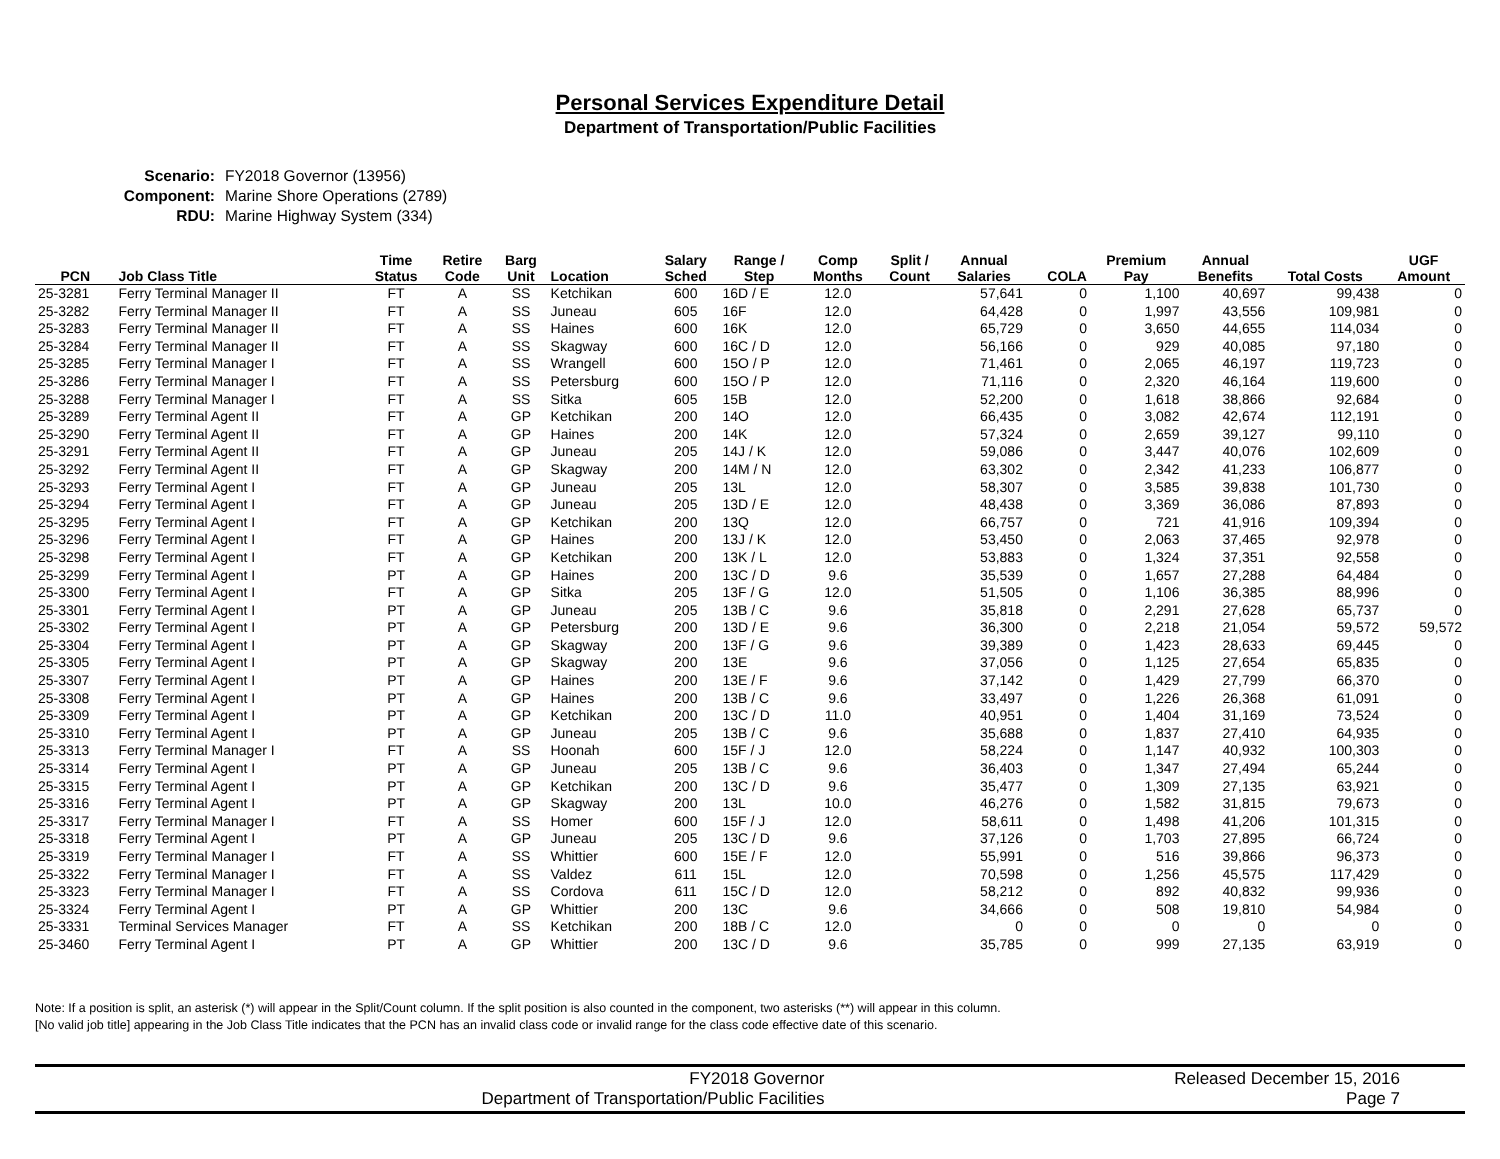Personal Services Expenditure Detail
Department of Transportation/Public Facilities
Scenario: FY2018 Governor (13956)
Component: Marine Shore Operations (2789)
RDU: Marine Highway System (334)
| PCN | Job Class Title | Time Status | Retire Code | Barg Unit | Location | Salary Sched | Range / Step | Comp Months | Split / Count | Annual Salaries | COLA | Premium Pay | Annual Benefits | Total Costs | UGF Amount |
| --- | --- | --- | --- | --- | --- | --- | --- | --- | --- | --- | --- | --- | --- | --- | --- |
| 25-3281 | Ferry Terminal Manager II | FT | A | SS | Ketchikan | 600 | 16D / E | 12.0 | | 57,641 | 0 | 1,100 | 40,697 | 99,438 | 0 |
| 25-3282 | Ferry Terminal Manager II | FT | A | SS | Juneau | 605 | 16F | 12.0 | | 64,428 | 0 | 1,997 | 43,556 | 109,981 | 0 |
| 25-3283 | Ferry Terminal Manager II | FT | A | SS | Haines | 600 | 16K | 12.0 | | 65,729 | 0 | 3,650 | 44,655 | 114,034 | 0 |
| 25-3284 | Ferry Terminal Manager II | FT | A | SS | Skagway | 600 | 16C / D | 12.0 | | 56,166 | 0 | 929 | 40,085 | 97,180 | 0 |
| 25-3285 | Ferry Terminal Manager I | FT | A | SS | Wrangell | 600 | 15O / P | 12.0 | | 71,461 | 0 | 2,065 | 46,197 | 119,723 | 0 |
| 25-3286 | Ferry Terminal Manager I | FT | A | SS | Petersburg | 600 | 15O / P | 12.0 | | 71,116 | 0 | 2,320 | 46,164 | 119,600 | 0 |
| 25-3288 | Ferry Terminal Manager I | FT | A | SS | Sitka | 605 | 15B | 12.0 | | 52,200 | 0 | 1,618 | 38,866 | 92,684 | 0 |
| 25-3289 | Ferry Terminal Agent II | FT | A | GP | Ketchikan | 200 | 14O | 12.0 | | 66,435 | 0 | 3,082 | 42,674 | 112,191 | 0 |
| 25-3290 | Ferry Terminal Agent II | FT | A | GP | Haines | 200 | 14K | 12.0 | | 57,324 | 0 | 2,659 | 39,127 | 99,110 | 0 |
| 25-3291 | Ferry Terminal Agent II | FT | A | GP | Juneau | 205 | 14J / K | 12.0 | | 59,086 | 0 | 3,447 | 40,076 | 102,609 | 0 |
| 25-3292 | Ferry Terminal Agent II | FT | A | GP | Skagway | 200 | 14M / N | 12.0 | | 63,302 | 0 | 2,342 | 41,233 | 106,877 | 0 |
| 25-3293 | Ferry Terminal Agent I | FT | A | GP | Juneau | 205 | 13L | 12.0 | | 58,307 | 0 | 3,585 | 39,838 | 101,730 | 0 |
| 25-3294 | Ferry Terminal Agent I | FT | A | GP | Juneau | 205 | 13D / E | 12.0 | | 48,438 | 0 | 3,369 | 36,086 | 87,893 | 0 |
| 25-3295 | Ferry Terminal Agent I | FT | A | GP | Ketchikan | 200 | 13Q | 12.0 | | 66,757 | 0 | 721 | 41,916 | 109,394 | 0 |
| 25-3296 | Ferry Terminal Agent I | FT | A | GP | Haines | 200 | 13J / K | 12.0 | | 53,450 | 0 | 2,063 | 37,465 | 92,978 | 0 |
| 25-3298 | Ferry Terminal Agent I | FT | A | GP | Ketchikan | 200 | 13K / L | 12.0 | | 53,883 | 0 | 1,324 | 37,351 | 92,558 | 0 |
| 25-3299 | Ferry Terminal Agent I | PT | A | GP | Haines | 200 | 13C / D | 9.6 | | 35,539 | 0 | 1,657 | 27,288 | 64,484 | 0 |
| 25-3300 | Ferry Terminal Agent I | FT | A | GP | Sitka | 205 | 13F / G | 12.0 | | 51,505 | 0 | 1,106 | 36,385 | 88,996 | 0 |
| 25-3301 | Ferry Terminal Agent I | PT | A | GP | Juneau | 205 | 13B / C | 9.6 | | 35,818 | 0 | 2,291 | 27,628 | 65,737 | 0 |
| 25-3302 | Ferry Terminal Agent I | PT | A | GP | Petersburg | 200 | 13D / E | 9.6 | | 36,300 | 0 | 2,218 | 21,054 | 59,572 | 59,572 |
| 25-3304 | Ferry Terminal Agent I | PT | A | GP | Skagway | 200 | 13F / G | 9.6 | | 39,389 | 0 | 1,423 | 28,633 | 69,445 | 0 |
| 25-3305 | Ferry Terminal Agent I | PT | A | GP | Skagway | 200 | 13E | 9.6 | | 37,056 | 0 | 1,125 | 27,654 | 65,835 | 0 |
| 25-3307 | Ferry Terminal Agent I | PT | A | GP | Haines | 200 | 13E / F | 9.6 | | 37,142 | 0 | 1,429 | 27,799 | 66,370 | 0 |
| 25-3308 | Ferry Terminal Agent I | PT | A | GP | Haines | 200 | 13B / C | 9.6 | | 33,497 | 0 | 1,226 | 26,368 | 61,091 | 0 |
| 25-3309 | Ferry Terminal Agent I | PT | A | GP | Ketchikan | 200 | 13C / D | 11.0 | | 40,951 | 0 | 1,404 | 31,169 | 73,524 | 0 |
| 25-3310 | Ferry Terminal Agent I | PT | A | GP | Juneau | 205 | 13B / C | 9.6 | | 35,688 | 0 | 1,837 | 27,410 | 64,935 | 0 |
| 25-3313 | Ferry Terminal Manager I | FT | A | SS | Hoonah | 600 | 15F / J | 12.0 | | 58,224 | 0 | 1,147 | 40,932 | 100,303 | 0 |
| 25-3314 | Ferry Terminal Agent I | PT | A | GP | Juneau | 205 | 13B / C | 9.6 | | 36,403 | 0 | 1,347 | 27,494 | 65,244 | 0 |
| 25-3315 | Ferry Terminal Agent I | PT | A | GP | Ketchikan | 200 | 13C / D | 9.6 | | 35,477 | 0 | 1,309 | 27,135 | 63,921 | 0 |
| 25-3316 | Ferry Terminal Agent I | PT | A | GP | Skagway | 200 | 13L | 10.0 | | 46,276 | 0 | 1,582 | 31,815 | 79,673 | 0 |
| 25-3317 | Ferry Terminal Manager I | FT | A | SS | Homer | 600 | 15F / J | 12.0 | | 58,611 | 0 | 1,498 | 41,206 | 101,315 | 0 |
| 25-3318 | Ferry Terminal Agent I | PT | A | GP | Juneau | 205 | 13C / D | 9.6 | | 37,126 | 0 | 1,703 | 27,895 | 66,724 | 0 |
| 25-3319 | Ferry Terminal Manager I | FT | A | SS | Whittier | 600 | 15E / F | 12.0 | | 55,991 | 0 | 516 | 39,866 | 96,373 | 0 |
| 25-3322 | Ferry Terminal Manager I | FT | A | SS | Valdez | 611 | 15L | 12.0 | | 70,598 | 0 | 1,256 | 45,575 | 117,429 | 0 |
| 25-3323 | Ferry Terminal Manager I | FT | A | SS | Cordova | 611 | 15C / D | 12.0 | | 58,212 | 0 | 892 | 40,832 | 99,936 | 0 |
| 25-3324 | Ferry Terminal Agent I | PT | A | GP | Whittier | 200 | 13C | 9.6 | | 34,666 | 0 | 508 | 19,810 | 54,984 | 0 |
| 25-3331 | Terminal Services Manager | FT | A | SS | Ketchikan | 200 | 18B / C | 12.0 | | 0 | 0 | 0 | 0 | 0 | 0 |
| 25-3460 | Ferry Terminal Agent I | PT | A | GP | Whittier | 200 | 13C / D | 9.6 | | 35,785 | 0 | 999 | 27,135 | 63,919 | 0 |
Note: If a position is split, an asterisk (*) will appear in the Split/Count column. If the split position is also counted in the component, two asterisks (**) will appear in this column.
[No valid job title] appearing in the Job Class Title indicates that the PCN has an invalid class code or invalid range for the class code effective date of this scenario.
FY2018 Governor
Department of Transportation/Public Facilities
Released December 15, 2016
Page 7